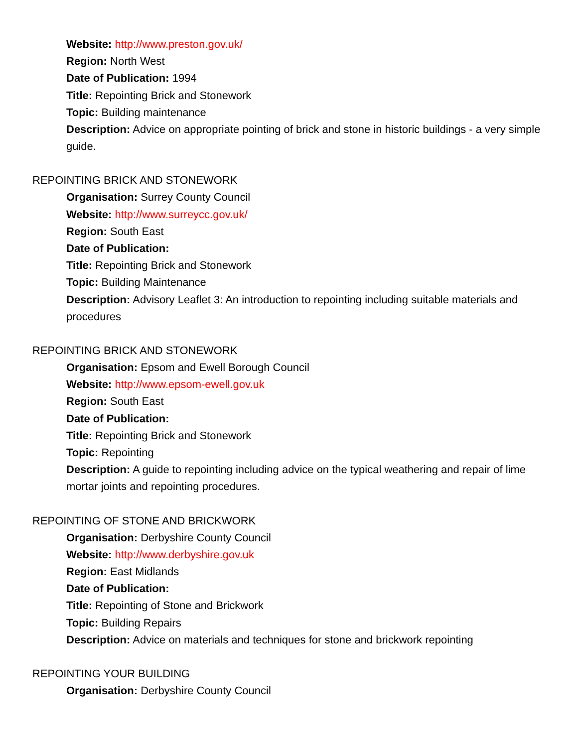Website: http://www.preston.gov.uk/
Region: North West
Date of Publication: 1994
Title: Repointing Brick and Stonework
Topic: Building maintenance
Description: Advice on appropriate pointing of brick and stone in historic buildings - a very simple guide.
REPOINTING BRICK AND STONEWORK
Organisation: Surrey County Council
Website: http://www.surreycc.gov.uk/
Region: South East
Date of Publication:
Title: Repointing Brick and Stonework
Topic: Building Maintenance
Description: Advisory Leaflet 3: An introduction to repointing including suitable materials and procedures
REPOINTING BRICK AND STONEWORK
Organisation: Epsom and Ewell Borough Council
Website: http://www.epsom-ewell.gov.uk
Region: South East
Date of Publication:
Title: Repointing Brick and Stonework
Topic: Repointing
Description: A guide to repointing including advice on the typical weathering and repair of lime mortar joints and repointing procedures.
REPOINTING OF STONE AND BRICKWORK
Organisation: Derbyshire County Council
Website: http://www.derbyshire.gov.uk
Region: East Midlands
Date of Publication:
Title: Repointing of Stone and Brickwork
Topic: Building Repairs
Description: Advice on materials and techniques for stone and brickwork repointing
REPOINTING YOUR BUILDING
Organisation: Derbyshire County Council